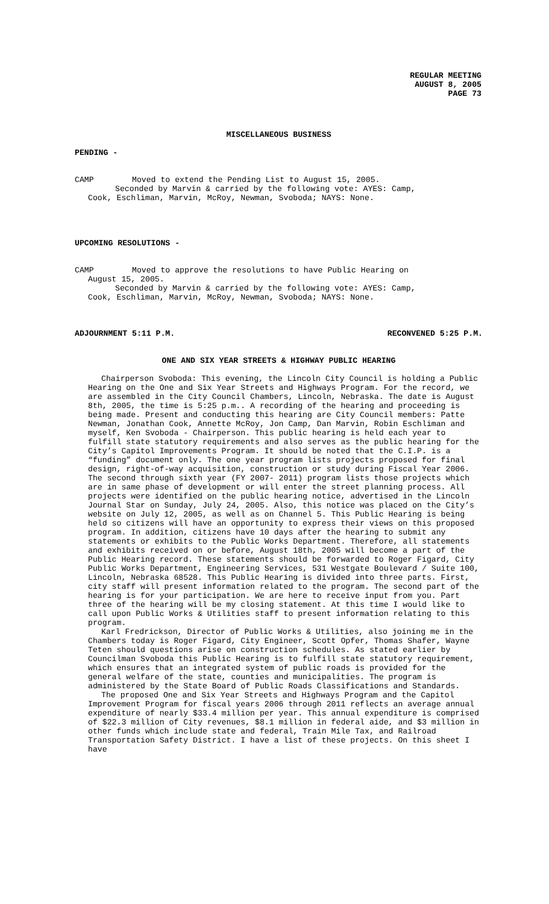REGULAR MEETING
AUGUST 8, 2005
PAGE 73
MISCELLANEOUS BUSINESS
PENDING -
CAMP Moved to extend the Pending List to August 15, 2005.
Seconded by Marvin & carried by the following vote: AYES: Camp,
Cook, Eschliman, Marvin, McRoy, Newman, Svoboda; NAYS: None.
UPCOMING RESOLUTIONS -
CAMP Moved to approve the resolutions to have Public Hearing on
August 15, 2005.
Seconded by Marvin & carried by the following vote: AYES: Camp,
Cook, Eschliman, Marvin, McRoy, Newman, Svoboda; NAYS: None.
ADJOURNMENT 5:11 P.M. RECONVENED 5:25 P.M.
ONE AND SIX YEAR STREETS & HIGHWAY PUBLIC HEARING
Chairperson Svoboda: This evening, the Lincoln City Council is holding a Public Hearing on the One and Six Year Streets and Highways Program. For the record, we are assembled in the City Council Chambers, Lincoln, Nebraska. The date is August 8th, 2005, the time is 5:25 p.m.. A recording of the hearing and proceeding is being made. Present and conducting this hearing are City Council members: Patte Newman, Jonathan Cook, Annette McRoy, Jon Camp, Dan Marvin, Robin Eschliman and myself, Ken Svoboda - Chairperson. This public hearing is held each year to fulfill state statutory requirements and also serves as the public hearing for the City’s Capitol Improvements Program. It should be noted that the C.I.P. is a “funding” document only. The one year program lists projects proposed for final design, right-of-way acquisition, construction or study during Fiscal Year 2006. The second through sixth year (FY 2007- 2011) program lists those projects which are in same phase of development or will enter the street planning process. All projects were identified on the public hearing notice, advertised in the Lincoln Journal Star on Sunday, July 24, 2005. Also, this notice was placed on the City’s website on July 12, 2005, as well as on Channel 5. This Public Hearing is being held so citizens will have an opportunity to express their views on this proposed program. In addition, citizens have 10 days after the hearing to submit any statements or exhibits to the Public Works Department. Therefore, all statements and exhibits received on or before, August 18th, 2005 will become a part of the Public Hearing record. These statements should be forwarded to Roger Figard, City Public Works Department, Engineering Services, 531 Westgate Boulevard / Suite 100, Lincoln, Nebraska 68528. This Public Hearing is divided into three parts. First, city staff will present information related to the program. The second part of the hearing is for your participation. We are here to receive input from you. Part three of the hearing will be my closing statement. At this time I would like to call upon Public Works & Utilities staff to present information relating to this program.
Karl Fredrickson, Director of Public Works & Utilities, also joining me in the Chambers today is Roger Figard, City Engineer, Scott Opfer, Thomas Shafer, Wayne Teten should questions arise on construction schedules. As stated earlier by Councilman Svoboda this Public Hearing is to fulfill state statutory requirement, which ensures that an integrated system of public roads is provided for the general welfare of the state, counties and municipalities. The program is administered by the State Board of Public Roads Classifications and Standards.
The proposed One and Six Year Streets and Highways Program and the Capitol Improvement Program for fiscal years 2006 through 2011 reflects an average annual expenditure of nearly $33.4 million per year. This annual expenditure is comprised of $22.3 million of City revenues, $8.1 million in federal aide, and $3 million in other funds which include state and federal, Train Mile Tax, and Railroad Transportation Safety District. I have a list of these projects. On this sheet I have